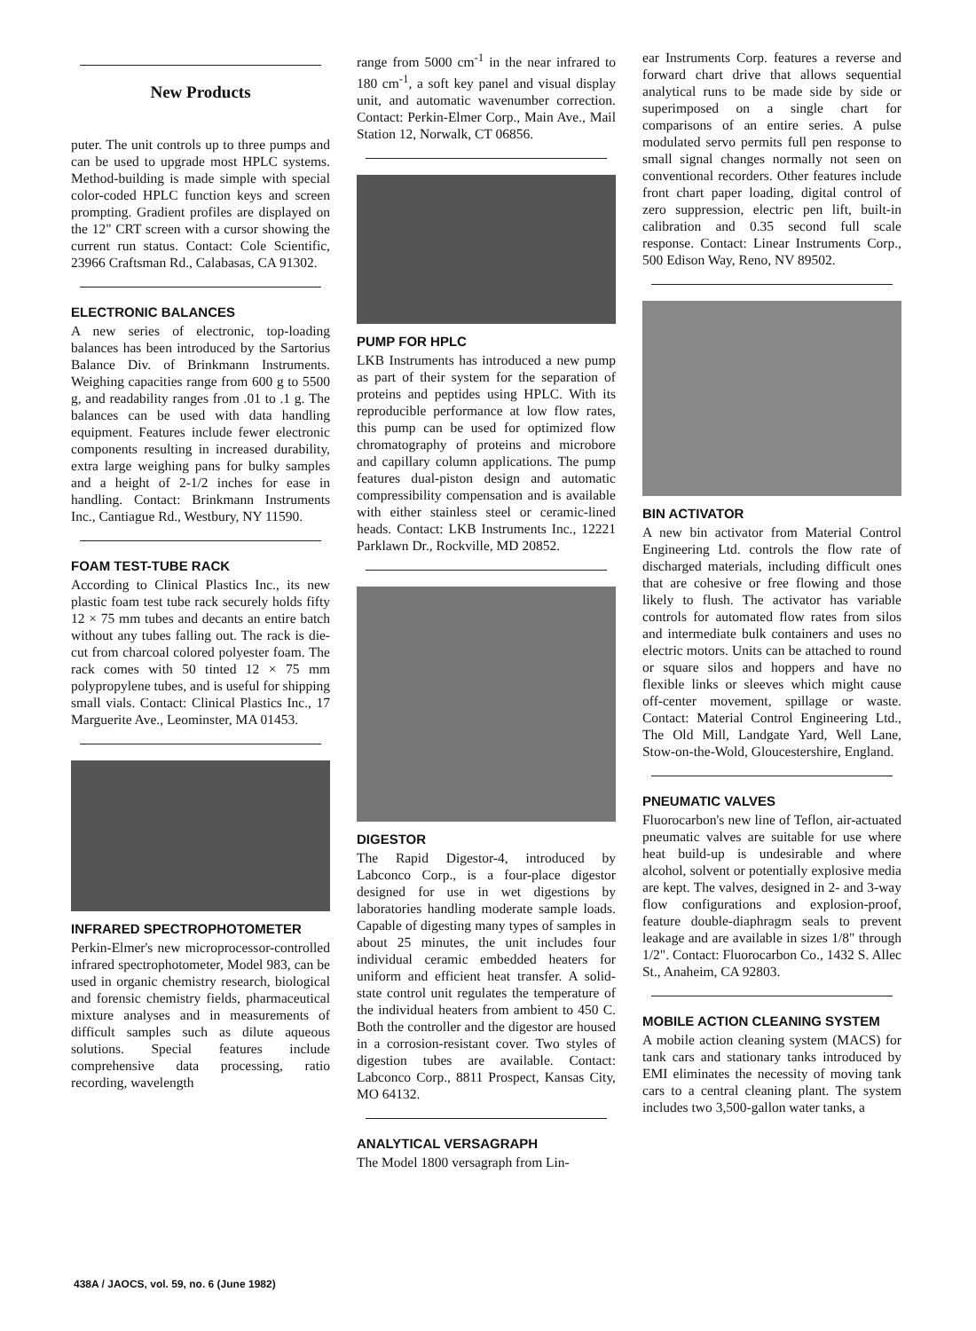New Products
puter. The unit controls up to three pumps and can be used to upgrade most HPLC systems. Method-building is made simple with special color-coded HPLC function keys and screen prompting. Gradient profiles are displayed on the 12" CRT screen with a cursor showing the current run status. Contact: Cole Scientific, 23966 Craftsman Rd., Calabasas, CA 91302.
ELECTRONIC BALANCES
A new series of electronic, top-loading balances has been introduced by the Sartorius Balance Div. of Brinkmann Instruments. Weighing capacities range from 600 g to 5500 g, and readability ranges from .01 to .1 g. The balances can be used with data handling equipment. Features include fewer electronic components resulting in increased durability, extra large weighing pans for bulky samples and a height of 2-1/2 inches for ease in handling. Contact: Brinkmann Instruments Inc., Cantiague Rd., Westbury, NY 11590.
FOAM TEST-TUBE RACK
According to Clinical Plastics Inc., its new plastic foam test tube rack securely holds fifty 12 × 75 mm tubes and decants an entire batch without any tubes falling out. The rack is die-cut from charcoal colored polyester foam. The rack comes with 50 tinted 12 × 75 mm polypropylene tubes, and is useful for shipping small vials. Contact: Clinical Plastics Inc., 17 Marguerite Ave., Leominster, MA 01453.
INFRARED SPECTROPHOTOMETER
Perkin-Elmer's new microprocessor-controlled infrared spectrophotometer, Model 983, can be used in organic chemistry research, biological and forensic chemistry fields, pharmaceutical mixture analyses and in measurements of difficult samples such as dilute aqueous solutions. Special features include comprehensive data processing, ratio recording, wavelength
range from 5000 cm<sup>-1</sup> in the near infrared to 180 cm<sup>-1</sup>, a soft key panel and visual display unit, and automatic wavenumber correction. Contact: Perkin-Elmer Corp., Main Ave., Mail Station 12, Norwalk, CT 06856.
PUMP FOR HPLC
LKB Instruments has introduced a new pump as part of their system for the separation of proteins and peptides using HPLC. With its reproducible performance at low flow rates, this pump can be used for optimized flow chromatography of proteins and microbore and capillary column applications. The pump features dual-piston design and automatic compressibility compensation and is available with either stainless steel or ceramic-lined heads. Contact: LKB Instruments Inc., 12221 Parklawn Dr., Rockville, MD 20852.
DIGESTOR
The Rapid Digestor-4, introduced by Labconco Corp., is a four-place digestor designed for use in wet digestions by laboratories handling moderate sample loads. Capable of digesting many types of samples in about 25 minutes, the unit includes four individual ceramic embedded heaters for uniform and efficient heat transfer. A solid-state control unit regulates the temperature of the individual heaters from ambient to 450 C. Both the controller and the digestor are housed in a corrosion-resistant cover. Two styles of digestion tubes are available. Contact: Labconco Corp., 8811 Prospect, Kansas City, MO 64132.
ANALYTICAL VERSAGRAPH
The Model 1800 versagraph from Lin-
ear Instruments Corp. features a reverse and forward chart drive that allows sequential analytical runs to be made side by side or superimposed on a single chart for comparisons of an entire series. A pulse modulated servo permits full pen response to small signal changes normally not seen on conventional recorders. Other features include front chart paper loading, digital control of zero suppression, electric pen lift, built-in calibration and 0.35 second full scale response. Contact: Linear Instruments Corp., 500 Edison Way, Reno, NV 89502.
BIN ACTIVATOR
A new bin activator from Material Control Engineering Ltd. controls the flow rate of discharged materials, including difficult ones that are cohesive or free flowing and those likely to flush. The activator has variable controls for automated flow rates from silos and intermediate bulk containers and uses no electric motors. Units can be attached to round or square silos and hoppers and have no flexible links or sleeves which might cause off-center movement, spillage or waste. Contact: Material Control Engineering Ltd., The Old Mill, Landgate Yard, Well Lane, Stow-on-the-Wold, Gloucestershire, England.
PNEUMATIC VALVES
Fluorocarbon's new line of Teflon, air-actuated pneumatic valves are suitable for use where heat build-up is undesirable and where alcohol, solvent or potentially explosive media are kept. The valves, designed in 2- and 3-way flow configurations and explosion-proof, feature double-diaphragm seals to prevent leakage and are available in sizes 1/8" through 1/2". Contact: Fluorocarbon Co., 1432 S. Allec St., Anaheim, CA 92803.
MOBILE ACTION CLEANING SYSTEM
A mobile action cleaning system (MACS) for tank cars and stationary tanks introduced by EMI eliminates the necessity of moving tank cars to a central cleaning plant. The system includes two 3,500-gallon water tanks, a
438A / JAOCS, vol. 59, no. 6 (June 1982)